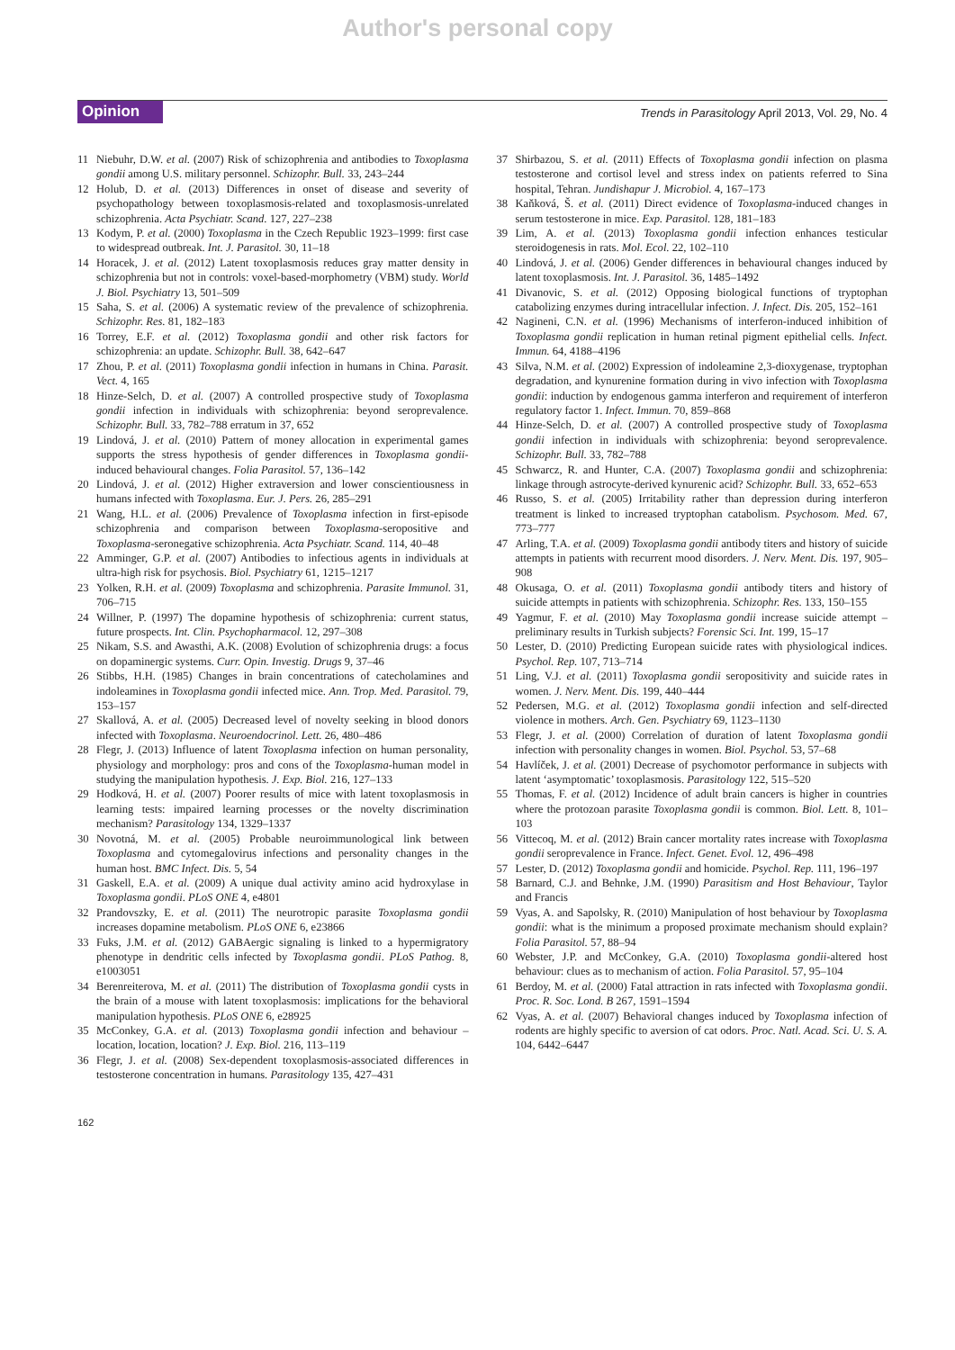Author's personal copy
Opinion
Trends in Parasitology April 2013, Vol. 29, No. 4
11 Niebuhr, D.W. et al. (2007) Risk of schizophrenia and antibodies to Toxoplasma gondii among U.S. military personnel. Schizophr. Bull. 33, 243–244
12 Holub, D. et al. (2013) Differences in onset of disease and severity of psychopathology between toxoplasmosis-related and toxoplasmosis-unrelated schizophrenia. Acta Psychiatr. Scand. 127, 227–238
13 Kodym, P. et al. (2000) Toxoplasma in the Czech Republic 1923–1999: first case to widespread outbreak. Int. J. Parasitol. 30, 11–18
14 Horacek, J. et al. (2012) Latent toxoplasmosis reduces gray matter density in schizophrenia but not in controls: voxel-based-morphometry (VBM) study. World J. Biol. Psychiatry 13, 501–509
15 Saha, S. et al. (2006) A systematic review of the prevalence of schizophrenia. Schizophr. Res. 81, 182–183
16 Torrey, E.F. et al. (2012) Toxoplasma gondii and other risk factors for schizophrenia: an update. Schizophr. Bull. 38, 642–647
17 Zhou, P. et al. (2011) Toxoplasma gondii infection in humans in China. Parasit. Vect. 4, 165
18 Hinze-Selch, D. et al. (2007) A controlled prospective study of Toxoplasma gondii infection in individuals with schizophrenia: beyond seroprevalence. Schizophr. Bull. 33, 782–788 erratum in 37, 652
19 Lindová, J. et al. (2010) Pattern of money allocation in experimental games supports the stress hypothesis of gender differences in Toxoplasma gondii-induced behavioural changes. Folia Parasitol. 57, 136–142
20 Lindová, J. et al. (2012) Higher extraversion and lower conscientiousness in humans infected with Toxoplasma. Eur. J. Pers. 26, 285–291
21 Wang, H.L. et al. (2006) Prevalence of Toxoplasma infection in first-episode schizophrenia and comparison between Toxoplasma-seropositive and Toxoplasma-seronegative schizophrenia. Acta Psychiatr. Scand. 114, 40–48
22 Amminger, G.P. et al. (2007) Antibodies to infectious agents in individuals at ultra-high risk for psychosis. Biol. Psychiatry 61, 1215–1217
23 Yolken, R.H. et al. (2009) Toxoplasma and schizophrenia. Parasite Immunol. 31, 706–715
24 Willner, P. (1997) The dopamine hypothesis of schizophrenia: current status, future prospects. Int. Clin. Psychopharmacol. 12, 297–308
25 Nikam, S.S. and Awasthi, A.K. (2008) Evolution of schizophrenia drugs: a focus on dopaminergic systems. Curr. Opin. Investig. Drugs 9, 37–46
26 Stibbs, H.H. (1985) Changes in brain concentrations of catecholamines and indoleamines in Toxoplasma gondii infected mice. Ann. Trop. Med. Parasitol. 79, 153–157
27 Skallová, A. et al. (2005) Decreased level of novelty seeking in blood donors infected with Toxoplasma. Neuroendocrinol. Lett. 26, 480–486
28 Flegr, J. (2013) Influence of latent Toxoplasma infection on human personality, physiology and morphology: pros and cons of the Toxoplasma-human model in studying the manipulation hypothesis. J. Exp. Biol. 216, 127–133
29 Hodková, H. et al. (2007) Poorer results of mice with latent toxoplasmosis in learning tests: impaired learning processes or the novelty discrimination mechanism? Parasitology 134, 1329–1337
30 Novotná, M. et al. (2005) Probable neuroimmunological link between Toxoplasma and cytomegalovirus infections and personality changes in the human host. BMC Infect. Dis. 5, 54
31 Gaskell, E.A. et al. (2009) A unique dual activity amino acid hydroxylase in Toxoplasma gondii. PLoS ONE 4, e4801
32 Prandovszky, E. et al. (2011) The neurotropic parasite Toxoplasma gondii increases dopamine metabolism. PLoS ONE 6, e23866
33 Fuks, J.M. et al. (2012) GABAergic signaling is linked to a hypermigratory phenotype in dendritic cells infected by Toxoplasma gondii. PLoS Pathog. 8, e1003051
34 Berenreiterova, M. et al. (2011) The distribution of Toxoplasma gondii cysts in the brain of a mouse with latent toxoplasmosis: implications for the behavioral manipulation hypothesis. PLoS ONE 6, e28925
35 McConkey, G.A. et al. (2013) Toxoplasma gondii infection and behaviour – location, location, location? J. Exp. Biol. 216, 113–119
36 Flegr, J. et al. (2008) Sex-dependent toxoplasmosis-associated differences in testosterone concentration in humans. Parasitology 135, 427–431
37 Shirbazou, S. et al. (2011) Effects of Toxoplasma gondii infection on plasma testosterone and cortisol level and stress index on patients referred to Sina hospital, Tehran. Jundishapur J. Microbiol. 4, 167–173
38 Kaňková, Š. et al. (2011) Direct evidence of Toxoplasma-induced changes in serum testosterone in mice. Exp. Parasitol. 128, 181–183
39 Lim, A. et al. (2013) Toxoplasma gondii infection enhances testicular steroidogenesis in rats. Mol. Ecol. 22, 102–110
40 Lindová, J. et al. (2006) Gender differences in behavioural changes induced by latent toxoplasmosis. Int. J. Parasitol. 36, 1485–1492
41 Divanovic, S. et al. (2012) Opposing biological functions of tryptophan catabolizing enzymes during intracellular infection. J. Infect. Dis. 205, 152–161
42 Nagineni, C.N. et al. (1996) Mechanisms of interferon-induced inhibition of Toxoplasma gondii replication in human retinal pigment epithelial cells. Infect. Immun. 64, 4188–4196
43 Silva, N.M. et al. (2002) Expression of indoleamine 2,3-dioxygenase, tryptophan degradation, and kynurenine formation during in vivo infection with Toxoplasma gondii: induction by endogenous gamma interferon and requirement of interferon regulatory factor 1. Infect. Immun. 70, 859–868
44 Hinze-Selch, D. et al. (2007) A controlled prospective study of Toxoplasma gondii infection in individuals with schizophrenia: beyond seroprevalence. Schizophr. Bull. 33, 782–788
45 Schwarcz, R. and Hunter, C.A. (2007) Toxoplasma gondii and schizophrenia: linkage through astrocyte-derived kynurenic acid? Schizophr. Bull. 33, 652–653
46 Russo, S. et al. (2005) Irritability rather than depression during interferon treatment is linked to increased tryptophan catabolism. Psychosom. Med. 67, 773–777
47 Arling, T.A. et al. (2009) Toxoplasma gondii antibody titers and history of suicide attempts in patients with recurrent mood disorders. J. Nerv. Ment. Dis. 197, 905–908
48 Okusaga, O. et al. (2011) Toxoplasma gondii antibody titers and history of suicide attempts in patients with schizophrenia. Schizophr. Res. 133, 150–155
49 Yagmur, F. et al. (2010) May Toxoplasma gondii increase suicide attempt – preliminary results in Turkish subjects? Forensic Sci. Int. 199, 15–17
50 Lester, D. (2010) Predicting European suicide rates with physiological indices. Psychol. Rep. 107, 713–714
51 Ling, V.J. et al. (2011) Toxoplasma gondii seropositivity and suicide rates in women. J. Nerv. Ment. Dis. 199, 440–444
52 Pedersen, M.G. et al. (2012) Toxoplasma gondii infection and self-directed violence in mothers. Arch. Gen. Psychiatry 69, 1123–1130
53 Flegr, J. et al. (2000) Correlation of duration of latent Toxoplasma gondii infection with personality changes in women. Biol. Psychol. 53, 57–68
54 Havlíček, J. et al. (2001) Decrease of psychomotor performance in subjects with latent ‘asymptomatic’ toxoplasmosis. Parasitology 122, 515–520
55 Thomas, F. et al. (2012) Incidence of adult brain cancers is higher in countries where the protozoan parasite Toxoplasma gondii is common. Biol. Lett. 8, 101–103
56 Vittecoq, M. et al. (2012) Brain cancer mortality rates increase with Toxoplasma gondii seroprevalence in France. Infect. Genet. Evol. 12, 496–498
57 Lester, D. (2012) Toxoplasma gondii and homicide. Psychol. Rep. 111, 196–197
58 Barnard, C.J. and Behnke, J.M. (1990) Parasitism and Host Behaviour, Taylor and Francis
59 Vyas, A. and Sapolsky, R. (2010) Manipulation of host behaviour by Toxoplasma gondii: what is the minimum a proposed proximate mechanism should explain? Folia Parasitol. 57, 88–94
60 Webster, J.P. and McConkey, G.A. (2010) Toxoplasma gondii-altered host behaviour: clues as to mechanism of action. Folia Parasitol. 57, 95–104
61 Berdoy, M. et al. (2000) Fatal attraction in rats infected with Toxoplasma gondii. Proc. R. Soc. Lond. B 267, 1591–1594
62 Vyas, A. et al. (2007) Behavioral changes induced by Toxoplasma infection of rodents are highly specific to aversion of cat odors. Proc. Natl. Acad. Sci. U. S. A. 104, 6442–6447
162